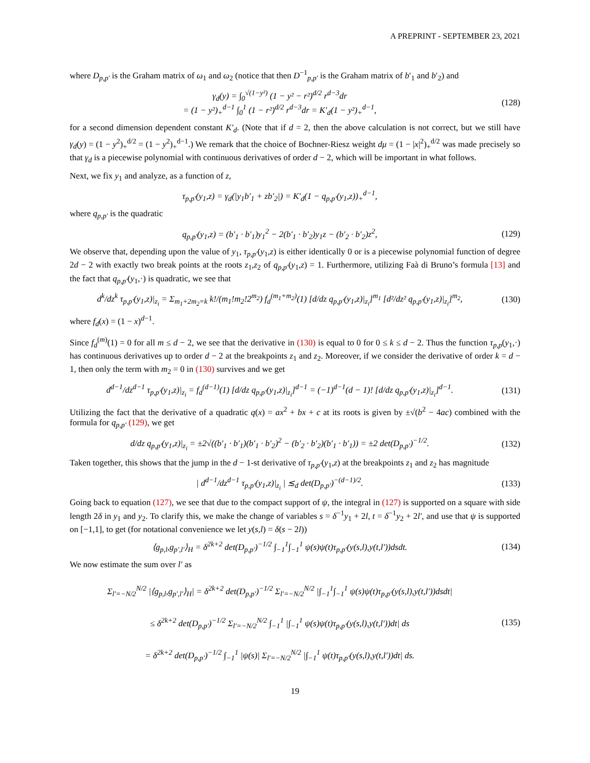A PREPRINT - SEPTEMBER 23, 2021
where D<sub>p,p′</sub> is the Graham matrix of ω<sub>1</sub> and ω<sub>2</sub> (notice that then D<sup>−1</sup><sub>p,p′</sub> is the Graham matrix of b′<sub>1</sub> and b′<sub>2</sub>) and
γ<sub>d</sub>(y) = ∫<sub>0</sub><sup>√(1−y²)</sup> (1 − y² − r²)<sup>d/2</sup> r<sup>d−3</sup>dr
= (1 − y²)<sub>+</sub><sup>d−1</sup> ∫<sub>0</sub><sup>1</sup> (1 − r²)<sup>d/2</sup> r<sup>d−3</sup>dr = K′<sub>d</sub>(1 − y²)<sub>+</sub><sup>d−1</sup>,
(128)
for a second dimension dependent constant K′<sub>d</sub>. (Note that if d = 2, then the above calculation is not correct, but we still have γ<sub>d</sub>(y) = (1 − y<sup>2</sup>)<sub>+</sub><sup>d/2</sup> = (1 − y<sup>2</sup>)<sub>+</sub><sup>d−1</sup>.) We remark that the choice of Bochner-Riesz weight dμ = (1 − |x|<sup>2</sup>)<sub>+</sub><sup>d/2</sup> was made precisely so that γ<sub>d</sub> is a piecewise polynomial with continuous derivatives of order d − 2, which will be important in what follows.
Next, we fix y<sub>1</sub> and analyze, as a function of z,
τ<sub>p,p′</sub>(y<sub>1</sub>,z) = γ<sub>d</sub>(|y<sub>1</sub>b′<sub>1</sub> + zb′<sub>2</sub>|) = K′<sub>d</sub>(1 − q<sub>p,p′</sub>(y<sub>1</sub>,z))<sub>+</sub><sup>d−1</sup>,
where q<sub>p,p′</sub> is the quadratic
q<sub>p,p′</sub>(y<sub>1</sub>,z) = (b′<sub>1</sub> · b′<sub>1</sub>)y<sub>1</sub><sup>2</sup> − 2(b′<sub>1</sub> · b′<sub>2</sub>)y<sub>1</sub>z − (b′<sub>2</sub> · b′<sub>2</sub>)z<sup>2</sup>,
(129)
We observe that, depending upon the value of y<sub>1</sub>, τ<sub>p,p′</sub>(y<sub>1</sub>,z) is either identically 0 or is a piecewise polynomial function of degree 2d − 2 with exactly two break points at the roots z<sub>1</sub>,z<sub>2</sub> of q<sub>p,p′</sub>(y<sub>1</sub>,z) = 1. Furthermore, utilizing Faà di Bruno’s formula [13] and the fact that q<sub>p,p′</sub>(y<sub>1</sub>,·) is quadratic, we see that
d<sup>k</sup>/dz<sup>k</sup> τ<sub>p,p′</sub>(y<sub>1</sub>,z)|<sub>z<sub>i</sub></sub> = Σ<sub>m<sub>1</sub>+2m<sub>2</sub>=k</sub> k!/(m<sub>1</sub>!m<sub>2</sub>!2<sup>m<sub>2</sub></sup>) f<sub>d</sub><sup>(m<sub>1</sub>+m<sub>2</sub>)</sup>(1) [d/dz q<sub>p,p′</sub>(y<sub>1</sub>,z)|<sub>z<sub>i</sub></sub>]<sup>m<sub>1</sub></sup> [d²/dz² q<sub>p,p′</sub>(y<sub>1</sub>,z)|<sub>z<sub>i</sub></sub>]<sup>m<sub>2</sub></sup>,
(130)
where f<sub>d</sub>(x) = (1 − x)<sup>d−1</sup>.
Since f<sub>d</sub><sup>(m)</sup>(1) = 0 for all m ≤ d − 2, we see that the derivative in (130) is equal to 0 for 0 ≤ k ≤ d − 2. Thus the function τ<sub>p,p</sub>(y<sub>1</sub>,·) has continuous derivatives up to order d − 2 at the breakpoints z<sub>1</sub> and z<sub>2</sub>. Moreover, if we consider the derivative of order k = d − 1, then only the term with m<sub>2</sub> = 0 in (130) survives and we get
d<sup>d−1</sup>/dz<sup>d−1</sup> τ<sub>p,p′</sub>(y<sub>1</sub>,z)|<sub>z<sub>i</sub></sub> = f<sub>d</sub><sup>(d−1)</sup>(1) [d/dz q<sub>p,p′</sub>(y<sub>1</sub>,z)|<sub>z<sub>i</sub></sub>]<sup>d−1</sup> = (−1)<sup>d−1</sup>(d − 1)! [d/dz q<sub>p,p′</sub>(y<sub>1</sub>,z)|<sub>z<sub>i</sub></sub>]<sup>d−1</sup>.
(131)
Utilizing the fact that the derivative of a quadratic q(x) = ax<sup>2</sup> + bx + c at its roots is given by ±√(b<sup>2</sup> − 4ac) combined with the formula for q<sub>p,p′</sub> (129), we get
d/dz q<sub>p,p′</sub>(y<sub>1</sub>,z)|<sub>z<sub>i</sub></sub> = ±2√((b′<sub>1</sub> · b′<sub>1</sub>)(b′<sub>1</sub> · b′<sub>2</sub>)<sup>2</sup> − (b′<sub>2</sub> · b′<sub>2</sub>)(b′<sub>1</sub> · b′<sub>1</sub>)) = ±2 det(D<sub>p,p′</sub>)<sup>−1/2</sup>.
(132)
Taken together, this shows that the jump in the d − 1-st derivative of τ<sub>p,p′</sub>(y<sub>1</sub>,z) at the breakpoints z<sub>1</sub> and z<sub>2</sub> has magnitude
| d<sup>d−1</sup>/dz<sup>d−1</sup> τ<sub>p,p′</sub>(y<sub>1</sub>,z)|<sub>z<sub>i</sub></sub> | ≲<sub>d</sub> det(D<sub>p,p′</sub>)<sup>−(d−1)/2</sup>.
(133)
Going back to equation (127), we see that due to the compact support of ψ, the integral in (127) is supported on a square with side length 2δ in y<sub>1</sub> and y<sub>2</sub>. To clarify this, we make the change of variables s = δ<sup>−1</sup>y<sub>1</sub> + 2l, t = δ<sup>−1</sup>y<sub>2</sub> + 2l′, and use that ψ is supported on [−1,1], to get (for notational convenience we let y(s,l) = δ(s − 2l))
⟨g<sub>p,l</sub>,g<sub>p′,l′</sub>⟩<sub>H</sub> = δ<sup>2k+2</sup> det(D<sub>p,p′</sub>)<sup>−1/2</sup> ∫<sub>−1</sub><sup>1</sup>∫<sub>−1</sub><sup>1</sup> ψ(s)ψ(t)τ<sub>p,p′</sub>(y(s,l),y(t,l′))dsdt.
(134)
We now estimate the sum over l′ as
Σ<sub>l′=−N/2</sub><sup>N/2</sup> |⟨g<sub>p,l</sub>,g<sub>p′,l′</sub>⟩<sub>H</sub>| = δ<sup>2k+2</sup> det(D<sub>p,p′</sub>)<sup>−1/2</sup> Σ<sub>l′=−N/2</sub><sup>N/2</sup> |∫<sub>−1</sub><sup>1</sup>∫<sub>−1</sub><sup>1</sup> ψ(s)ψ(t)τ<sub>p,p′</sub>(y(s,l),y(t,l′))dsdt|
≤ δ<sup>2k+2</sup> det(D<sub>p,p′</sub>)<sup>−1/2</sup> Σ<sub>l′=−N/2</sub><sup>N/2</sup> ∫<sub>−1</sub><sup>1</sup> |∫<sub>−1</sub><sup>1</sup> ψ(s)ψ(t)τ<sub>p,p′</sub>(y(s,l),y(t,l′))dt| ds
= δ<sup>2k+2</sup> det(D<sub>p,p′</sub>)<sup>−1/2</sup> ∫<sub>−1</sub><sup>1</sup> |ψ(s)| Σ<sub>l′=−N/2</sub><sup>N/2</sup> |∫<sub>−1</sub><sup>1</sup> ψ(t)τ<sub>p,p′</sub>(y(s,l),y(t,l′))dt| ds.
(135)
19